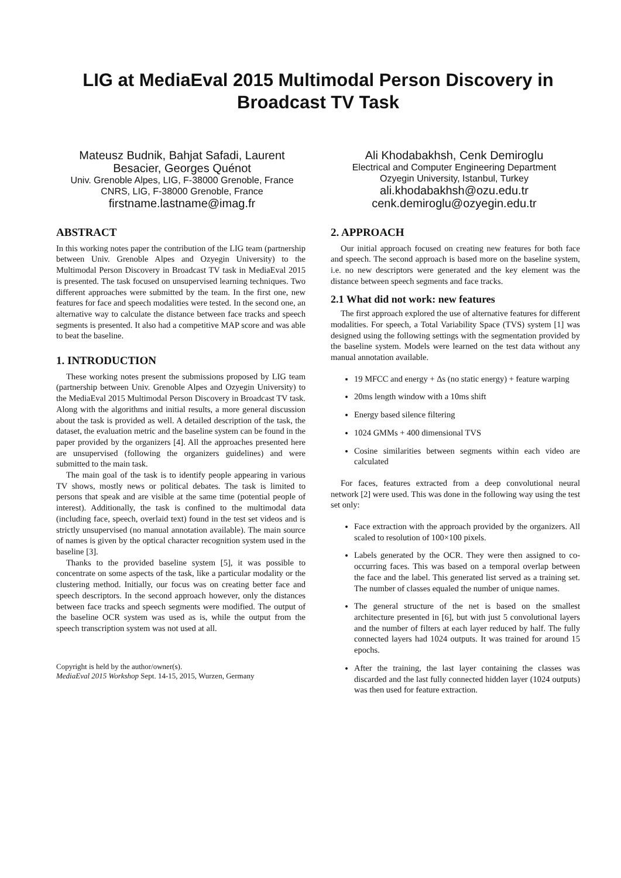LIG at MediaEval 2015 Multimodal Person Discovery in Broadcast TV Task
Mateusz Budnik, Bahjat Safadi, Laurent Besacier, Georges Quénot
Univ. Grenoble Alpes, LIG, F-38000 Grenoble, France
CNRS, LIG, F-38000 Grenoble, France
firstname.lastname@imag.fr
Ali Khodabakhsh, Cenk Demiroglu
Electrical and Computer Engineering Department
Ozyegin University, Istanbul, Turkey
ali.khodabakhsh@ozu.edu.tr
cenk.demiroglu@ozyegin.edu.tr
ABSTRACT
In this working notes paper the contribution of the LIG team (partnership between Univ. Grenoble Alpes and Ozyegin University) to the Multimodal Person Discovery in Broadcast TV task in MediaEval 2015 is presented. The task focused on unsupervised learning techniques. Two different approaches were submitted by the team. In the first one, new features for face and speech modalities were tested. In the second one, an alternative way to calculate the distance between face tracks and speech segments is presented. It also had a competitive MAP score and was able to beat the baseline.
1. INTRODUCTION
These working notes present the submissions proposed by LIG team (partnership between Univ. Grenoble Alpes and Ozyegin University) to the MediaEval 2015 Multimodal Person Discovery in Broadcast TV task. Along with the algorithms and initial results, a more general discussion about the task is provided as well. A detailed description of the task, the dataset, the evaluation metric and the baseline system can be found in the paper provided by the organizers [4]. All the approaches presented here are unsupervised (following the organizers guidelines) and were submitted to the main task.
The main goal of the task is to identify people appearing in various TV shows, mostly news or political debates. The task is limited to persons that speak and are visible at the same time (potential people of interest). Additionally, the task is confined to the multimodal data (including face, speech, overlaid text) found in the test set videos and is strictly unsupervised (no manual annotation available). The main source of names is given by the optical character recognition system used in the baseline [3].
Thanks to the provided baseline system [5], it was possible to concentrate on some aspects of the task, like a particular modality or the clustering method. Initially, our focus was on creating better face and speech descriptors. In the second approach however, only the distances between face tracks and speech segments were modified. The output of the baseline OCR system was used as is, while the output from the speech transcription system was not used at all.
Copyright is held by the author/owner(s).
MediaEval 2015 Workshop Sept. 14-15, 2015, Wurzen, Germany
2. APPROACH
Our initial approach focused on creating new features for both face and speech. The second approach is based more on the baseline system, i.e. no new descriptors were generated and the key element was the distance between speech segments and face tracks.
2.1 What did not work: new features
The first approach explored the use of alternative features for different modalities. For speech, a Total Variability Space (TVS) system [1] was designed using the following settings with the segmentation provided by the baseline system. Models were learned on the test data without any manual annotation available.
19 MFCC and energy + Δs (no static energy) + feature warping
20ms length window with a 10ms shift
Energy based silence filtering
1024 GMMs + 400 dimensional TVS
Cosine similarities between segments within each video are calculated
For faces, features extracted from a deep convolutional neural network [2] were used. This was done in the following way using the test set only:
Face extraction with the approach provided by the organizers. All scaled to resolution of 100×100 pixels.
Labels generated by the OCR. They were then assigned to co-occurring faces. This was based on a temporal overlap between the face and the label. This generated list served as a training set. The number of classes equaled the number of unique names.
The general structure of the net is based on the smallest architecture presented in [6], but with just 5 convolutional layers and the number of filters at each layer reduced by half. The fully connected layers had 1024 outputs. It was trained for around 15 epochs.
After the training, the last layer containing the classes was discarded and the last fully connected hidden layer (1024 outputs) was then used for feature extraction.